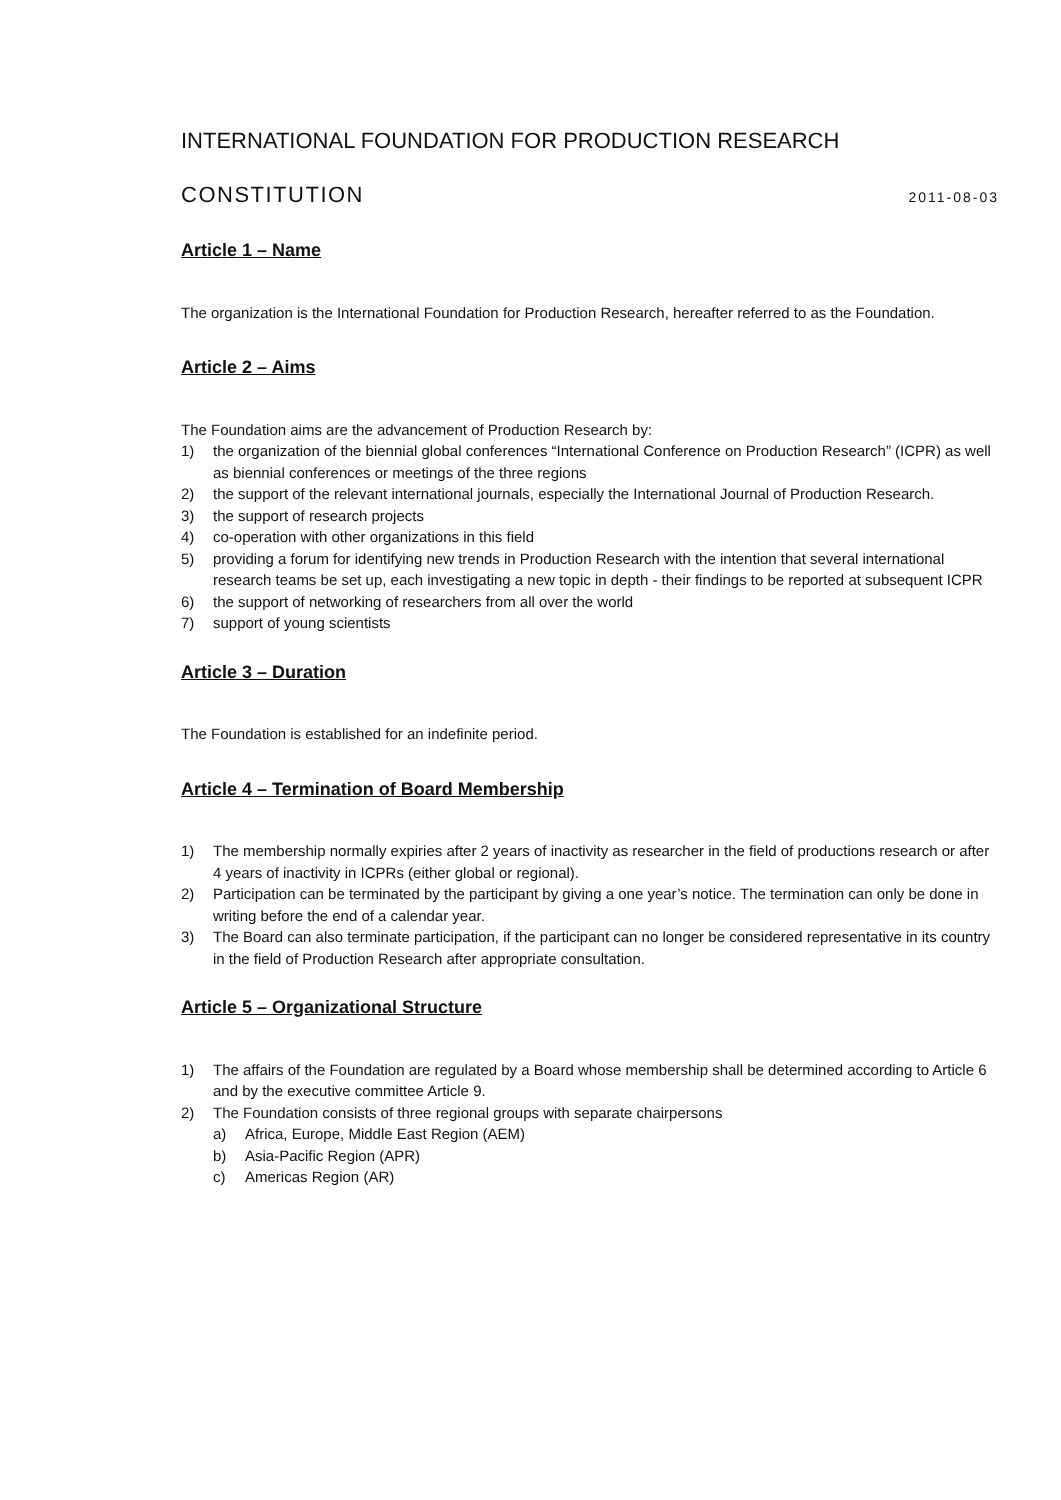INTERNATIONAL FOUNDATION FOR PRODUCTION RESEARCH
CONSTITUTION 2011-08-03
Article 1 – Name
The organization is the International Foundation for Production Research, hereafter referred to as the Foundation.
Article 2 – Aims
The Foundation aims are the advancement of Production Research by:
1) the organization of the biennial global conferences “International Conference on Production Research” (ICPR) as well as biennial conferences or meetings of the three regions
2) the support of the relevant international journals, especially the International Journal of Production Research.
3) the support of research projects
4) co-operation with other organizations in this field
5) providing a forum for identifying new trends in Production Research with the intention that several international research teams be set up, each investigating a new topic in depth - their findings to be reported at subsequent ICPR
6) the support of networking of researchers from all over the world
7) support of young scientists
Article 3 – Duration
The Foundation is established for an indefinite period.
Article 4 – Termination of Board Membership
1) The membership normally expiries after 2 years of inactivity as researcher in the field of productions research or after 4 years of inactivity in ICPRs (either global or regional).
2) Participation can be terminated by the participant by giving a one year’s notice. The termination can only be done in writing before the end of a calendar year.
3) The Board can also terminate participation, if the participant can no longer be considered representative in its country in the field of Production Research after appropriate consultation.
Article 5 – Organizational Structure
1) The affairs of the Foundation are regulated by a Board whose membership shall be determined according to Article 6 and by the executive committee Article 9.
2) The Foundation consists of three regional groups with separate chairpersons
a) Africa, Europe, Middle East Region (AEM)
b) Asia-Pacific Region (APR)
c) Americas Region (AR)